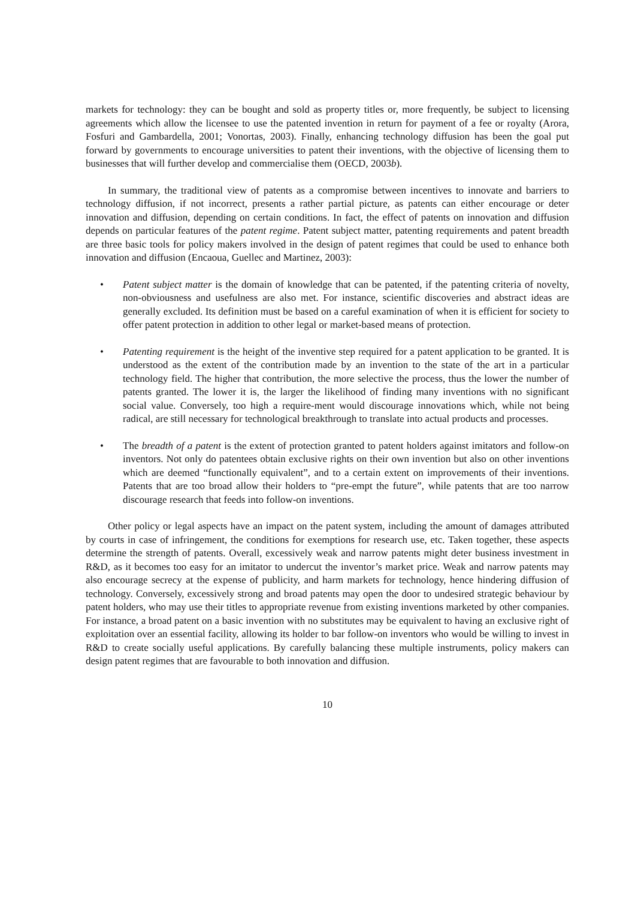markets for technology: they can be bought and sold as property titles or, more frequently, be subject to licensing agreements which allow the licensee to use the patented invention in return for payment of a fee or royalty (Arora, Fosfuri and Gambardella, 2001; Vonortas, 2003). Finally, enhancing technology diffusion has been the goal put forward by governments to encourage universities to patent their inventions, with the objective of licensing them to businesses that will further develop and commercialise them (OECD, 2003b).
In summary, the traditional view of patents as a compromise between incentives to innovate and barriers to technology diffusion, if not incorrect, presents a rather partial picture, as patents can either encourage or deter innovation and diffusion, depending on certain conditions. In fact, the effect of patents on innovation and diffusion depends on particular features of the patent regime. Patent subject matter, patenting requirements and patent breadth are three basic tools for policy makers involved in the design of patent regimes that could be used to enhance both innovation and diffusion (Encaoua, Guellec and Martinez, 2003):
• Patent subject matter is the domain of knowledge that can be patented, if the patenting criteria of novelty, non-obviousness and usefulness are also met. For instance, scientific discoveries and abstract ideas are generally excluded. Its definition must be based on a careful examination of when it is efficient for society to offer patent protection in addition to other legal or market-based means of protection.
• Patenting requirement is the height of the inventive step required for a patent application to be granted. It is understood as the extent of the contribution made by an invention to the state of the art in a particular technology field. The higher that contribution, the more selective the process, thus the lower the number of patents granted. The lower it is, the larger the likelihood of finding many inventions with no significant social value. Conversely, too high a require-ment would discourage innovations which, while not being radical, are still necessary for technological breakthrough to translate into actual products and processes.
• The breadth of a patent is the extent of protection granted to patent holders against imitators and follow-on inventors. Not only do patentees obtain exclusive rights on their own invention but also on other inventions which are deemed “functionally equivalent”, and to a certain extent on improvements of their inventions. Patents that are too broad allow their holders to “pre-empt the future”, while patents that are too narrow discourage research that feeds into follow-on inventions.
Other policy or legal aspects have an impact on the patent system, including the amount of damages attributed by courts in case of infringement, the conditions for exemptions for research use, etc. Taken together, these aspects determine the strength of patents. Overall, excessively weak and narrow patents might deter business investment in R&D, as it becomes too easy for an imitator to undercut the inventor’s market price. Weak and narrow patents may also encourage secrecy at the expense of publicity, and harm markets for technology, hence hindering diffusion of technology. Conversely, excessively strong and broad patents may open the door to undesired strategic behaviour by patent holders, who may use their titles to appropriate revenue from existing inventions marketed by other companies. For instance, a broad patent on a basic invention with no substitutes may be equivalent to having an exclusive right of exploitation over an essential facility, allowing its holder to bar follow-on inventors who would be willing to invest in R&D to create socially useful applications. By carefully balancing these multiple instruments, policy makers can design patent regimes that are favourable to both innovation and diffusion.
10